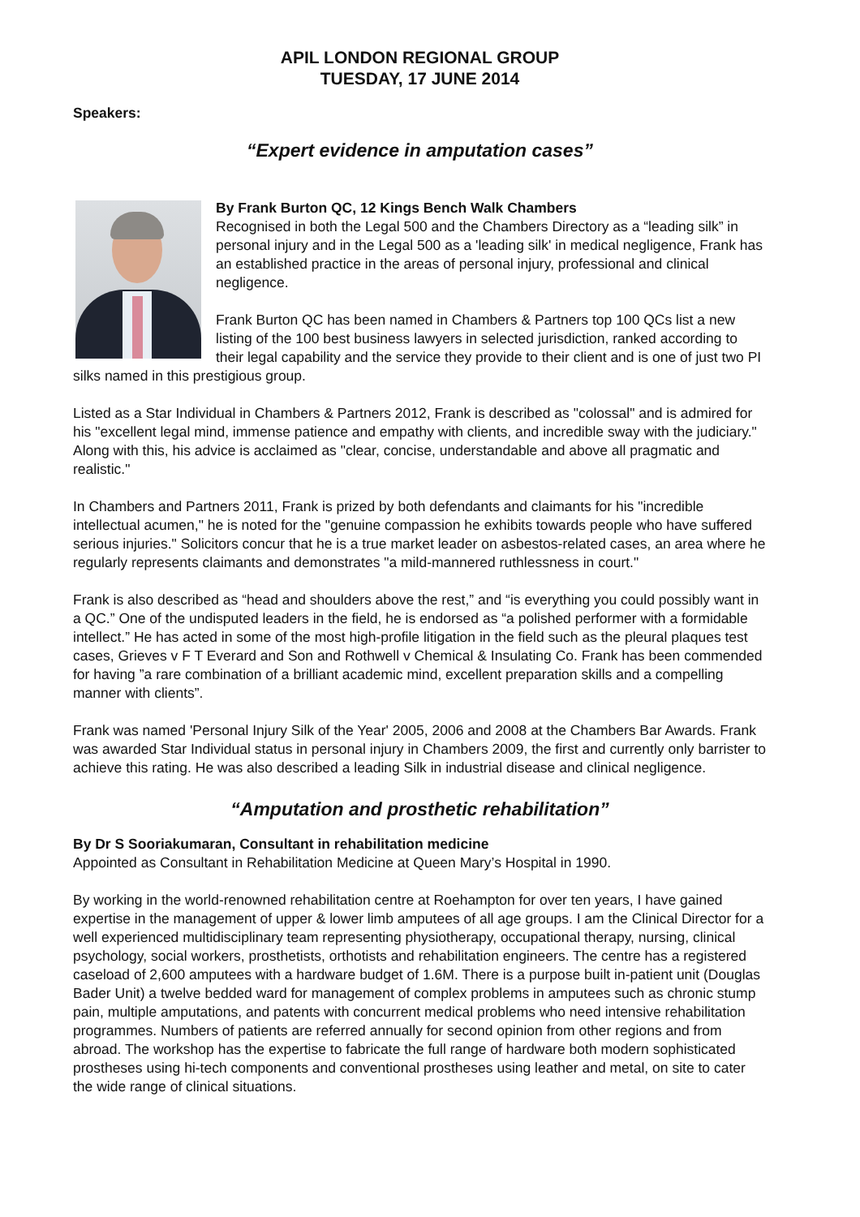APIL LONDON REGIONAL GROUP
TUESDAY, 17 JUNE 2014
Speakers:
“Expert evidence in amputation cases”
By Frank Burton QC, 12 Kings Bench Walk Chambers
Recognised in both the Legal 500 and the Chambers Directory as a “leading silk” in personal injury and in the Legal 500 as a 'leading silk' in medical negligence, Frank has an established practice in the areas of personal injury, professional and clinical negligence.
Frank Burton QC has been named in Chambers & Partners top 100 QCs list a new listing of the 100 best business lawyers in selected jurisdiction, ranked according to their legal capability and the service they provide to their client and is one of just two PI silks named in this prestigious group.
Listed as a Star Individual in Chambers & Partners 2012, Frank is described as "colossal" and is admired for his "excellent legal mind, immense patience and empathy with clients, and incredible sway with the judiciary." Along with this, his advice is acclaimed as "clear, concise, understandable and above all pragmatic and realistic."
In Chambers and Partners 2011, Frank is prized by both defendants and claimants for his "incredible intellectual acumen," he is noted for the "genuine compassion he exhibits towards people who have suffered serious injuries." Solicitors concur that he is a true market leader on asbestos-related cases, an area where he regularly represents claimants and demonstrates "a mild-mannered ruthlessness in court."
Frank is also described as “head and shoulders above the rest,” and “is everything you could possibly want in a QC.” One of the undisputed leaders in the field, he is endorsed as “a polished performer with a formidable intellect.” He has acted in some of the most high-profile litigation in the field such as the pleural plaques test cases, Grieves v F T Everard and Son and Rothwell v Chemical & Insulating Co. Frank has been commended for having ”a rare combination of a brilliant academic mind, excellent preparation skills and a compelling manner with clients”.
Frank was named 'Personal Injury Silk of the Year' 2005, 2006 and 2008 at the Chambers Bar Awards. Frank was awarded Star Individual status in personal injury in Chambers 2009, the first and currently only barrister to achieve this rating. He was also described a leading Silk in industrial disease and clinical negligence.
“Amputation and prosthetic rehabilitation”
By Dr S Sooriakumaran, Consultant in rehabilitation medicine
Appointed as Consultant in Rehabilitation Medicine at Queen Mary’s Hospital in 1990.
By working in the world-renowned rehabilitation centre at Roehampton for over ten years, I have gained expertise in the management of upper & lower limb amputees of all age groups. I am the Clinical Director for a well experienced multidisciplinary team representing physiotherapy, occupational therapy, nursing, clinical psychology, social workers, prosthetists, orthotists and rehabilitation engineers. The centre has a registered caseload of 2,600 amputees with a hardware budget of 1.6M. There is a purpose built in-patient unit (Douglas Bader Unit) a twelve bedded ward for management of complex problems in amputees such as chronic stump pain, multiple amputations, and patents with concurrent medical problems who need intensive rehabilitation programmes. Numbers of patients are referred annually for second opinion from other regions and from abroad. The workshop has the expertise to fabricate the full range of hardware both modern sophisticated prostheses using hi-tech components and conventional prostheses using leather and metal, on site to cater the wide range of clinical situations.